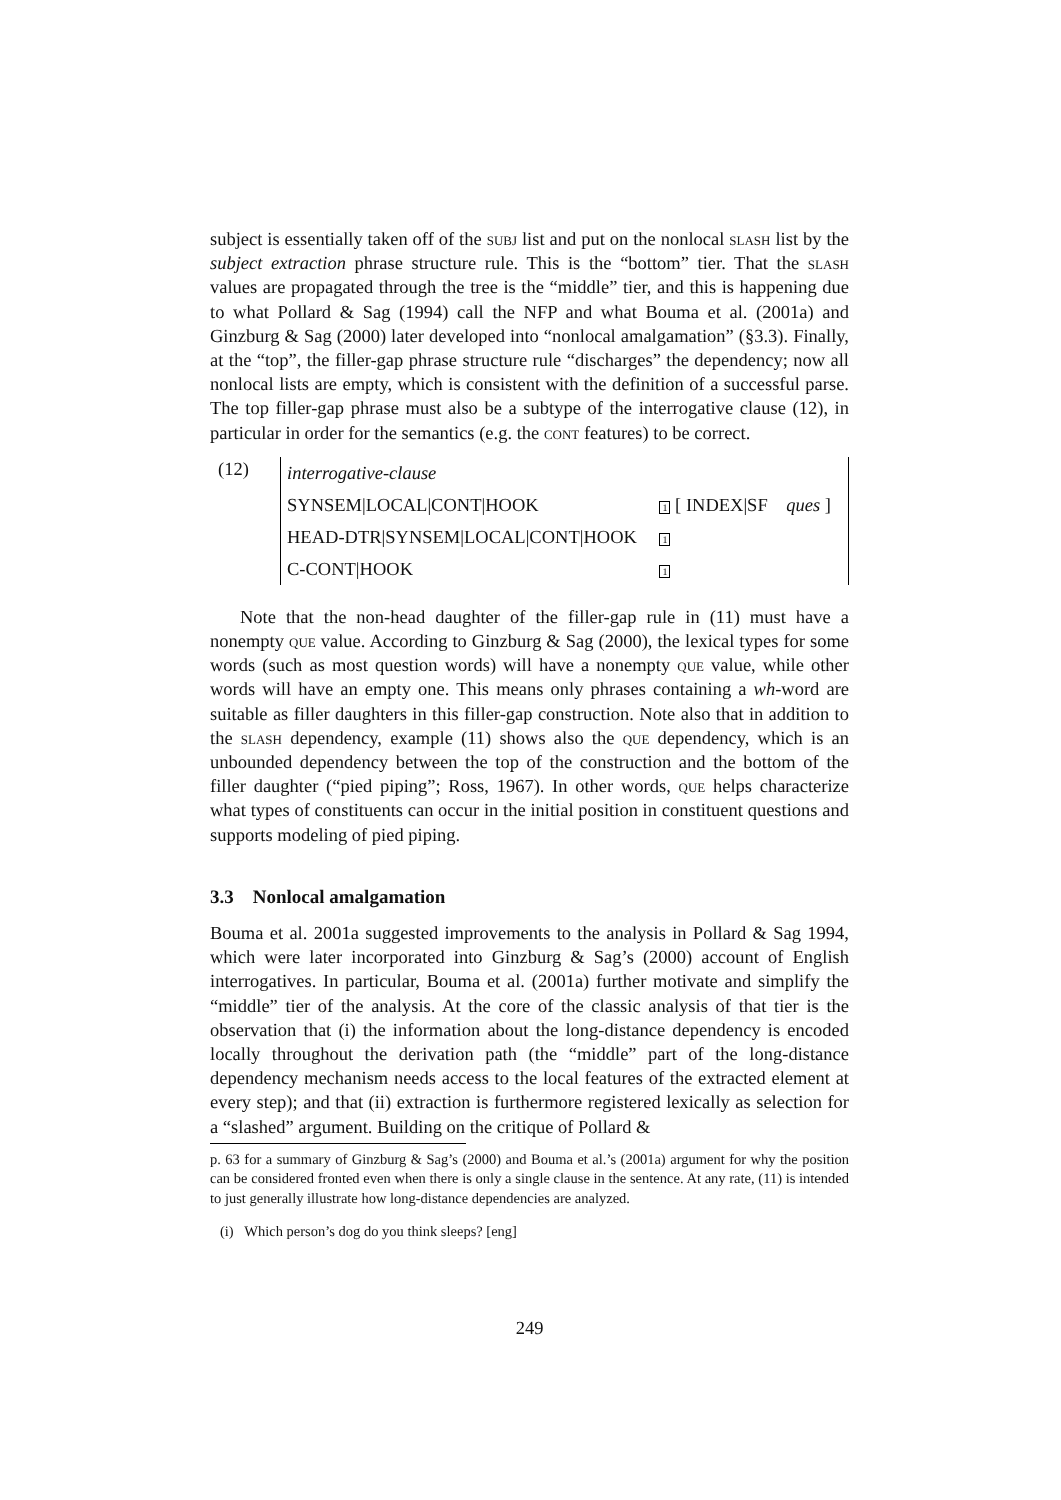subject is essentially taken off of the subj list and put on the nonlocal slash list by the subject extraction phrase structure rule. This is the “bottom” tier. That the slash values are propagated through the tree is the “middle” tier, and this is happening due to what Pollard & Sag (1994) call the NFP and what Bouma et al. (2001a) and Ginzburg & Sag (2000) later developed into “nonlocal amalgamation” (§3.3). Finally, at the “top”, the filler-gap phrase structure rule “discharges” the dependency; now all nonlocal lists are empty, which is consistent with the definition of a successful parse. The top filler-gap phrase must also be a subtype of the interrogative clause (12), in particular in order for the semantics (e.g. the cont features) to be correct.
(12)
| interrogative-clause | |
| SYNSEM/LOCAL/CONT/HOOK | 1 [ INDEX/SF ques ] |
| HEAD-DTR/SYNSEM/LOCAL/CONT/HOOK | 1 |
| C-CONT/HOOK | 1 |
Note that the non-head daughter of the filler-gap rule in (11) must have a nonempty que value. According to Ginzburg & Sag (2000), the lexical types for some words (such as most question words) will have a nonempty que value, while other words will have an empty one. This means only phrases containing a wh-word are suitable as filler daughters in this filler-gap construction. Note also that in addition to the slash dependency, example (11) shows also the que dependency, which is an unbounded dependency between the top of the construction and the bottom of the filler daughter (“pied piping”; Ross, 1967). In other words, que helps characterize what types of constituents can occur in the initial position in constituent questions and supports modeling of pied piping.
3.3 Nonlocal amalgamation
Bouma et al. 2001a suggested improvements to the analysis in Pollard & Sag 1994, which were later incorporated into Ginzburg & Sag’s (2000) account of English interrogatives. In particular, Bouma et al. (2001a) further motivate and simplify the “middle” tier of the analysis. At the core of the classic analysis of that tier is the observation that (i) the information about the long-distance dependency is encoded locally throughout the derivation path (the “middle” part of the long-distance dependency mechanism needs access to the local features of the extracted element at every step); and that (ii) extraction is furthermore registered lexically as selection for a “slashed” argument. Building on the critique of Pollard &
p. 63 for a summary of Ginzburg & Sag’s (2000) and Bouma et al.’s (2001a) argument for why the position can be considered fronted even when there is only a single clause in the sentence. At any rate, (11) is intended to just generally illustrate how long-distance dependencies are analyzed.
(i) Which person’s dog do you think sleeps? [eng]
249